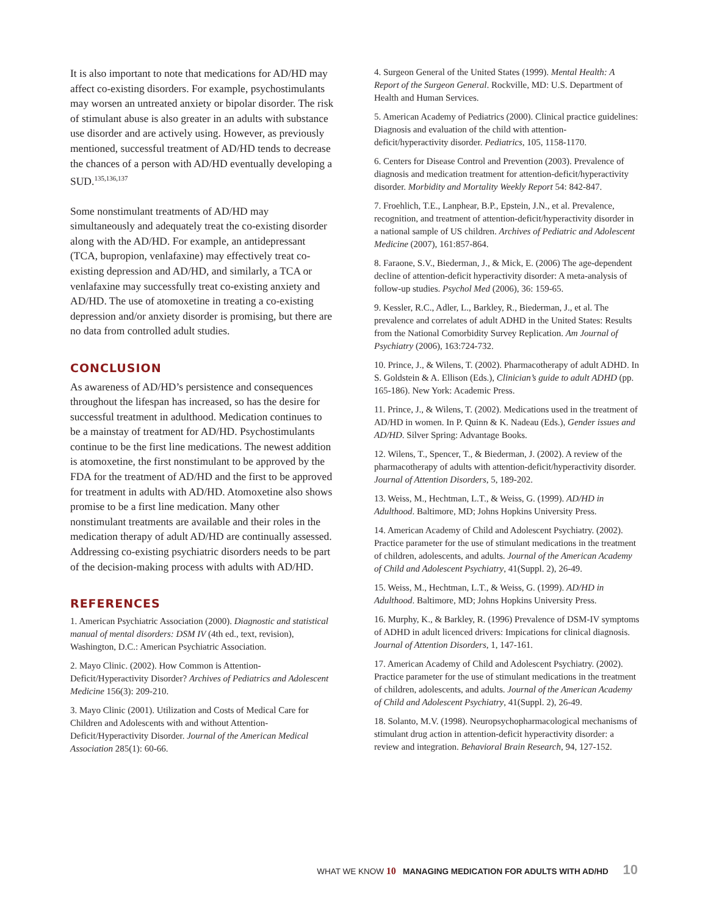It is also important to note that medications for AD/HD may affect co-existing disorders. For example, psychostimulants may worsen an untreated anxiety or bipolar disorder. The risk of stimulant abuse is also greater in an adults with substance use disorder and are actively using. However, as previously mentioned, successful treatment of AD/HD tends to decrease the chances of a person with AD/HD eventually developing a SUD.<sup>135,136,137</sup>
Some nonstimulant treatments of AD/HD may simultaneously and adequately treat the co-existing disorder along with the AD/HD. For example, an antidepressant (TCA, bupropion, venlafaxine) may effectively treat co-existing depression and AD/HD, and similarly, a TCA or venlafaxine may successfully treat co-existing anxiety and AD/HD. The use of atomoxetine in treating a co-existing depression and/or anxiety disorder is promising, but there are no data from controlled adult studies.
CONCLUSION
As awareness of AD/HD’s persistence and consequences throughout the lifespan has increased, so has the desire for successful treatment in adulthood. Medication continues to be a mainstay of treatment for AD/HD. Psychostimulants continue to be the first line medications. The newest addition is atomoxetine, the first nonstimulant to be approved by the FDA for the treatment of AD/HD and the first to be approved for treatment in adults with AD/HD. Atomoxetine also shows promise to be a first line medication. Many other nonstimulant treatments are available and their roles in the medication therapy of adult AD/HD are continually assessed. Addressing co-existing psychiatric disorders needs to be part of the decision-making process with adults with AD/HD.
REFERENCES
1. American Psychiatric Association (2000). Diagnostic and statistical manual of mental disorders: DSM IV (4th ed., text, revision), Washington, D.C.: American Psychiatric Association.
2. Mayo Clinic. (2002). How Common is Attention-Deficit/Hyperactivity Disorder? Archives of Pediatrics and Adolescent Medicine 156(3): 209-210.
3. Mayo Clinic (2001). Utilization and Costs of Medical Care for Children and Adolescents with and without Attention-Deficit/Hyperactivity Disorder. Journal of the American Medical Association 285(1): 60-66.
4. Surgeon General of the United States (1999). Mental Health: A Report of the Surgeon General. Rockville, MD: U.S. Department of Health and Human Services.
5. American Academy of Pediatrics (2000). Clinical practice guidelines: Diagnosis and evaluation of the child with attention-deficit/hyperactivity disorder. Pediatrics, 105, 1158-1170.
6. Centers for Disease Control and Prevention (2003). Prevalence of diagnosis and medication treatment for attention-deficit/hyperactivity disorder. Morbidity and Mortality Weekly Report 54: 842-847.
7. Froehlich, T.E., Lanphear, B.P., Epstein, J.N., et al. Prevalence, recognition, and treatment of attention-deficit/hyperactivity disorder in a national sample of US children. Archives of Pediatric and Adolescent Medicine (2007), 161:857-864.
8. Faraone, S.V., Biederman, J., & Mick, E. (2006) The age-dependent decline of attention-deficit hyperactivity disorder: A meta-analysis of follow-up studies. Psychol Med (2006), 36: 159-65.
9. Kessler, R.C., Adler, L., Barkley, R., Biederman, J., et al. The prevalence and correlates of adult ADHD in the United States: Results from the National Comorbidity Survey Replication. Am Journal of Psychiatry (2006), 163:724-732.
10. Prince, J., & Wilens, T. (2002). Pharmacotherapy of adult ADHD. In S. Goldstein & A. Ellison (Eds.), Clinician’s guide to adult ADHD (pp. 165-186). New York: Academic Press.
11. Prince, J., & Wilens, T. (2002). Medications used in the treatment of AD/HD in women. In P. Quinn & K. Nadeau (Eds.), Gender issues and AD/HD. Silver Spring: Advantage Books.
12. Wilens, T., Spencer, T., & Biederman, J. (2002). A review of the pharmacotherapy of adults with attention-deficit/hyperactivity disorder. Journal of Attention Disorders, 5, 189-202.
13. Weiss, M., Hechtman, L.T., & Weiss, G. (1999). AD/HD in Adulthood. Baltimore, MD; Johns Hopkins University Press.
14. American Academy of Child and Adolescent Psychiatry. (2002). Practice parameter for the use of stimulant medications in the treatment of children, adolescents, and adults. Journal of the American Academy of Child and Adolescent Psychiatry, 41(Suppl. 2), 26-49.
15. Weiss, M., Hechtman, L.T., & Weiss, G. (1999). AD/HD in Adulthood. Baltimore, MD; Johns Hopkins University Press.
16. Murphy, K., & Barkley, R. (1996) Prevalence of DSM-IV symptoms of ADHD in adult licenced drivers: Impications for clinical diagnosis. Journal of Attention Disorders, 1, 147-161.
17. American Academy of Child and Adolescent Psychiatry. (2002). Practice parameter for the use of stimulant medications in the treatment of children, adolescents, and adults. Journal of the American Academy of Child and Adolescent Psychiatry, 41(Suppl. 2), 26-49.
18. Solanto, M.V. (1998). Neuropsychopharmacological mechanisms of stimulant drug action in attention-deficit hyperactivity disorder: a review and integration. Behavioral Brain Research, 94, 127-152.
WHAT WE KNOW 10 MANAGING MEDICATION FOR ADULTS WITH AD/HD 10